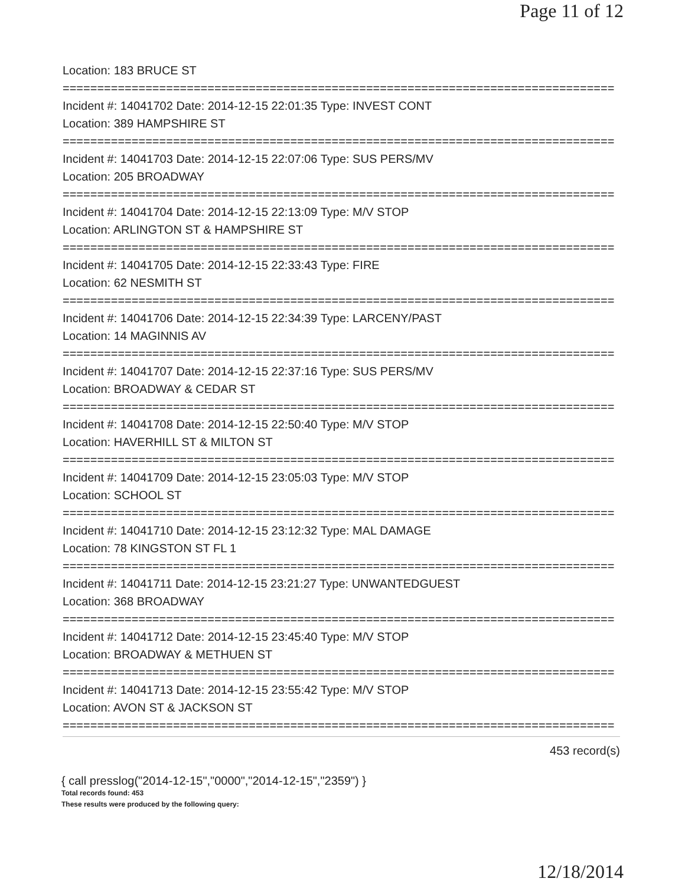Page 11 of 12
Location: 183 BRUCE ST
================================================================================
Incident #: 14041702 Date: 2014-12-15 22:01:35 Type: INVEST CONT
Location: 389 HAMPSHIRE ST
================================================================================
Incident #: 14041703 Date: 2014-12-15 22:07:06 Type: SUS PERS/MV
Location: 205 BROADWAY
================================================================================
Incident #: 14041704 Date: 2014-12-15 22:13:09 Type: M/V STOP
Location: ARLINGTON ST & HAMPSHIRE ST
================================================================================
Incident #: 14041705 Date: 2014-12-15 22:33:43 Type: FIRE
Location: 62 NESMITH ST
================================================================================
Incident #: 14041706 Date: 2014-12-15 22:34:39 Type: LARCENY/PAST
Location: 14 MAGINNIS AV
================================================================================
Incident #: 14041707 Date: 2014-12-15 22:37:16 Type: SUS PERS/MV
Location: BROADWAY & CEDAR ST
================================================================================
Incident #: 14041708 Date: 2014-12-15 22:50:40 Type: M/V STOP
Location: HAVERHILL ST & MILTON ST
================================================================================
Incident #: 14041709 Date: 2014-12-15 23:05:03 Type: M/V STOP
Location: SCHOOL ST
================================================================================
Incident #: 14041710 Date: 2014-12-15 23:12:32 Type: MAL DAMAGE
Location: 78 KINGSTON ST FL 1
================================================================================
Incident #: 14041711 Date: 2014-12-15 23:21:27 Type: UNWANTEDGUEST
Location: 368 BROADWAY
================================================================================
Incident #: 14041712 Date: 2014-12-15 23:45:40 Type: M/V STOP
Location: BROADWAY & METHUEN ST
================================================================================
Incident #: 14041713 Date: 2014-12-15 23:55:42 Type: M/V STOP
Location: AVON ST & JACKSON ST
================================================================================
453 record(s)
{ call presslog("2014-12-15","0000","2014-12-15","2359") }
Total records found: 453
These results were produced by the following query:
12/18/2014